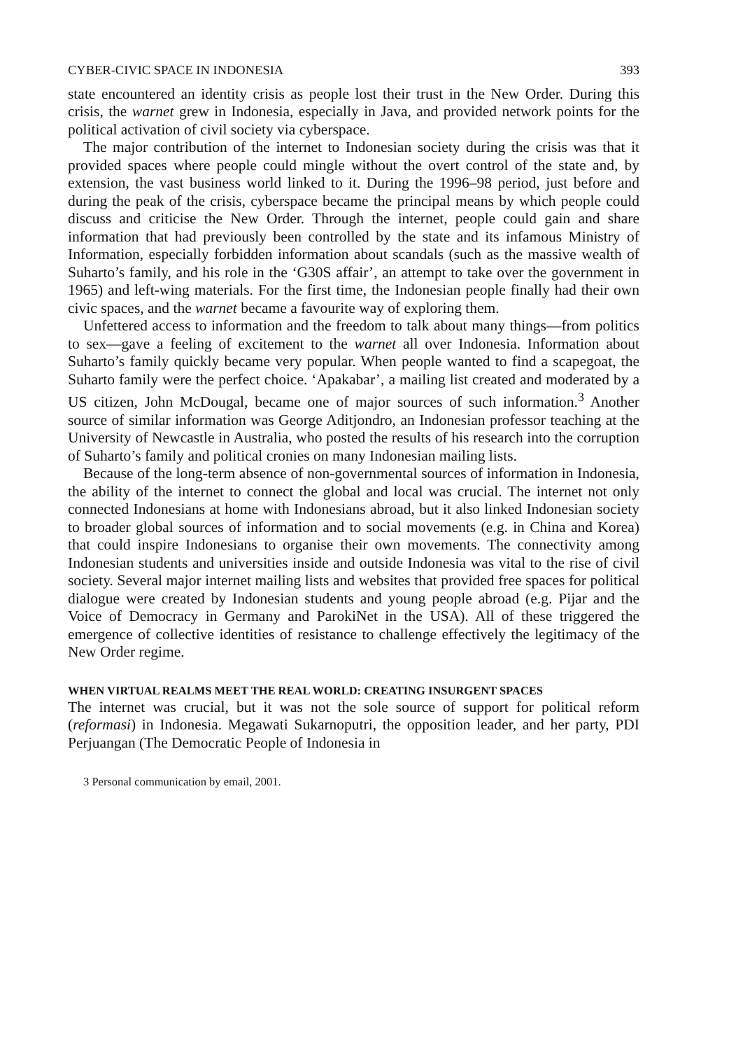CYBER-CIVIC SPACE IN INDONESIA 393
state encountered an identity crisis as people lost their trust in the New Order. During this crisis, the warnet grew in Indonesia, especially in Java, and provided network points for the political activation of civil society via cyberspace.
The major contribution of the internet to Indonesian society during the crisis was that it provided spaces where people could mingle without the overt control of the state and, by extension, the vast business world linked to it. During the 1996–98 period, just before and during the peak of the crisis, cyberspace became the principal means by which people could discuss and criticise the New Order. Through the internet, people could gain and share information that had previously been controlled by the state and its infamous Ministry of Information, especially forbidden information about scandals (such as the massive wealth of Suharto’s family, and his role in the ‘G30S affair’, an attempt to take over the government in 1965) and left-wing materials. For the first time, the Indonesian people finally had their own civic spaces, and the warnet became a favourite way of exploring them.
Unfettered access to information and the freedom to talk about many things—from politics to sex—gave a feeling of excitement to the warnet all over Indonesia. Information about Suharto’s family quickly became very popular. When people wanted to find a scapegoat, the Suharto family were the perfect choice. ‘Apakabar’, a mailing list created and moderated by a US citizen, John McDougal, became one of major sources of such information.<sup>3</sup> Another source of similar information was George Aditjondro, an Indonesian professor teaching at the University of Newcastle in Australia, who posted the results of his research into the corruption of Suharto’s family and political cronies on many Indonesian mailing lists.
Because of the long-term absence of non-governmental sources of information in Indonesia, the ability of the internet to connect the global and local was crucial. The internet not only connected Indonesians at home with Indonesians abroad, but it also linked Indonesian society to broader global sources of information and to social movements (e.g. in China and Korea) that could inspire Indonesians to organise their own movements. The connectivity among Indonesian students and universities inside and outside Indonesia was vital to the rise of civil society. Several major internet mailing lists and websites that provided free spaces for political dialogue were created by Indonesian students and young people abroad (e.g. Pijar and the Voice of Democracy in Germany and ParokiNet in the USA). All of these triggered the emergence of collective identities of resistance to challenge effectively the legitimacy of the New Order regime.
WHEN VIRTUAL REALMS MEET THE REAL WORLD: CREATING INSURGENT SPACES
The internet was crucial, but it was not the sole source of support for political reform (reformasi) in Indonesia. Megawati Sukarnoputri, the opposition leader, and her party, PDI Perjuangan (The Democratic People of Indonesia in
3 Personal communication by email, 2001.